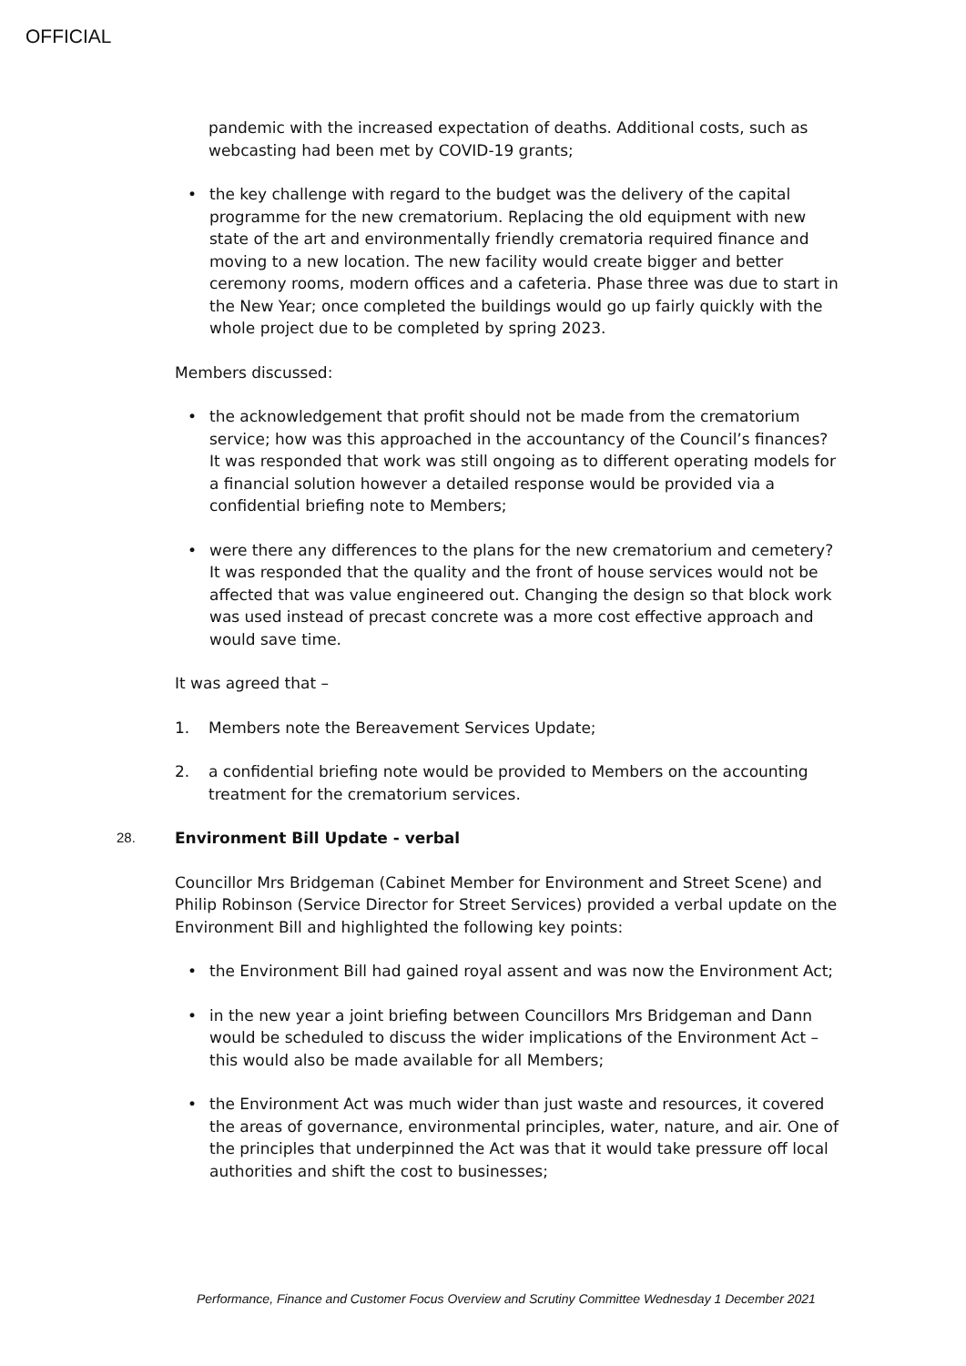OFFICIAL
pandemic with the increased expectation of deaths. Additional costs, such as webcasting had been met by COVID-19 grants;
• the key challenge with regard to the budget was the delivery of the capital programme for the new crematorium. Replacing the old equipment with new state of the art and environmentally friendly crematoria required finance and moving to a new location. The new facility would create bigger and better ceremony rooms, modern offices and a cafeteria. Phase three was due to start in the New Year; once completed the buildings would go up fairly quickly with the whole project due to be completed by spring 2023.
Members discussed:
• the acknowledgement that profit should not be made from the crematorium service; how was this approached in the accountancy of the Council’s finances? It was responded that work was still ongoing as to different operating models for a financial solution however a detailed response would be provided via a confidential briefing note to Members;
• were there any differences to the plans for the new crematorium and cemetery? It was responded that the quality and the front of house services would not be affected that was value engineered out. Changing the design so that block work was used instead of precast concrete was a more cost effective approach and would save time.
It was agreed that –
1. Members note the Bereavement Services Update;
2. a confidential briefing note would be provided to Members on the accounting treatment for the crematorium services.
28. Environment Bill Update - verbal
Councillor Mrs Bridgeman (Cabinet Member for Environment and Street Scene) and Philip Robinson (Service Director for Street Services) provided a verbal update on the Environment Bill and highlighted the following key points:
• the Environment Bill had gained royal assent and was now the Environment Act;
• in the new year a joint briefing between Councillors Mrs Bridgeman and Dann would be scheduled to discuss the wider implications of the Environment Act – this would also be made available for all Members;
• the Environment Act was much wider than just waste and resources, it covered the areas of governance, environmental principles, water, nature, and air. One of the principles that underpinned the Act was that it would take pressure off local authorities and shift the cost to businesses;
Performance, Finance and Customer Focus Overview and Scrutiny Committee Wednesday 1 December 2021